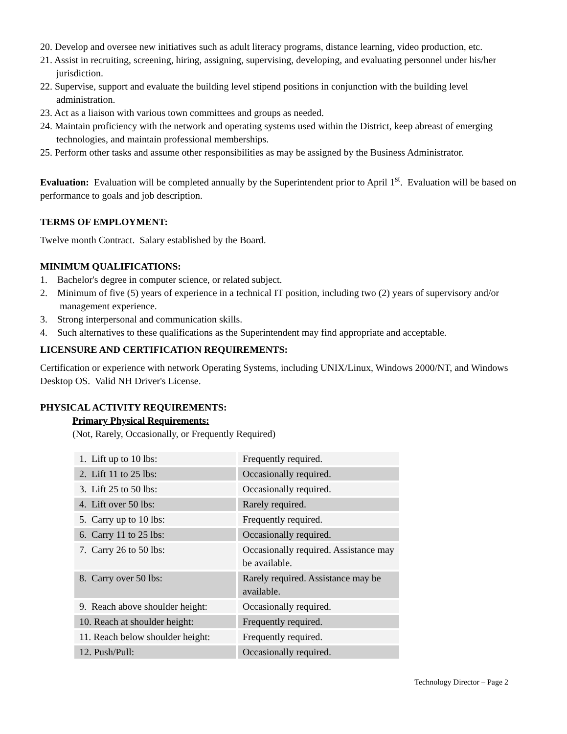20. Develop and oversee new initiatives such as adult literacy programs, distance learning, video production, etc.
21. Assist in recruiting, screening, hiring, assigning, supervising, developing, and evaluating personnel under his/her jurisdiction.
22. Supervise, support and evaluate the building level stipend positions in conjunction with the building level administration.
23. Act as a liaison with various town committees and groups as needed.
24. Maintain proficiency with the network and operating systems used within the District, keep abreast of emerging technologies, and maintain professional memberships.
25. Perform other tasks and assume other responsibilities as may be assigned by the Business Administrator.
Evaluation: Evaluation will be completed annually by the Superintendent prior to April 1<sup>st</sup>. Evaluation will be based on performance to goals and job description.
TERMS OF EMPLOYMENT:
Twelve month Contract. Salary established by the Board.
MINIMUM QUALIFICATIONS:
1. Bachelor's degree in computer science, or related subject.
2. Minimum of five (5) years of experience in a technical IT position, including two (2) years of supervisory and/or management experience.
3. Strong interpersonal and communication skills.
4. Such alternatives to these qualifications as the Superintendent may find appropriate and acceptable.
LICENSURE AND CERTIFICATION REQUIREMENTS:
Certification or experience with network Operating Systems, including UNIX/Linux, Windows 2000/NT, and Windows Desktop OS. Valid NH Driver's License.
PHYSICAL ACTIVITY REQUIREMENTS:
Primary Physical Requirements:
(Not, Rarely, Occasionally, or Frequently Required)
| 1. Lift up to 10 lbs: | Frequently required. |
| 2. Lift 11 to 25 lbs: | Occasionally required. |
| 3. Lift 25 to 50 lbs: | Occasionally required. |
| 4. Lift over 50 lbs: | Rarely required. |
| 5. Carry up to 10 lbs: | Frequently required. |
| 6. Carry 11 to 25 lbs: | Occasionally required. |
| 7. Carry 26 to 50 lbs: | Occasionally required. Assistance may be available. |
| 8. Carry over 50 lbs: | Rarely required. Assistance may be available. |
| 9. Reach above shoulder height: | Occasionally required. |
| 10. Reach at shoulder height: | Frequently required. |
| 11. Reach below shoulder height: | Frequently required. |
| 12. Push/Pull: | Occasionally required. |
Technology Director – Page 2